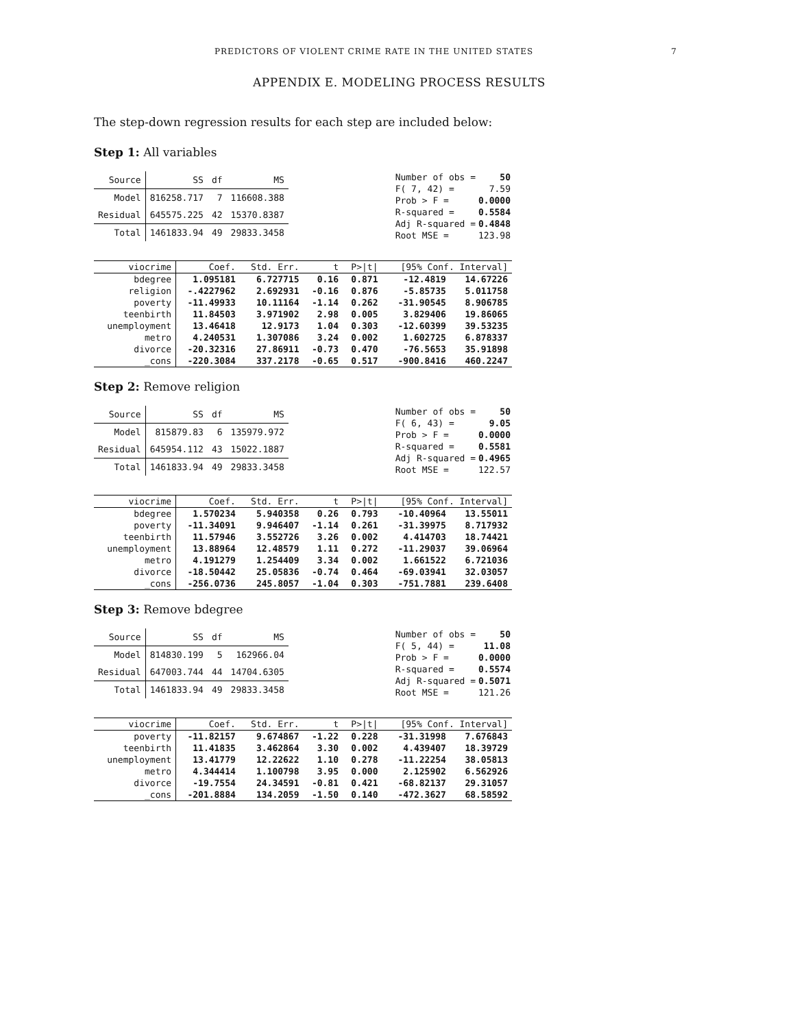PREDICTORS OF VIOLENT CRIME RATE IN THE UNITED STATES 7
APPENDIX E. MODELING PROCESS RESULTS
The step-down regression results for each step are included below:
Step 1: All variables
| Source | SS | df | MS |
| --- | --- | --- | --- |
| Model | 816258.717 | 7 | 116608.388 |
| Residual | 645575.225 | 42 | 15370.8387 |
| Total | 1461833.94 | 49 | 29833.3458 |
| Number of obs = | 50 |
| F( 7, 42) = | 7.59 |
| Prob > F = | 0.0000 |
| R-squared = | 0.5584 |
| Adj R-squared = | 0.4848 |
| Root MSE = | 123.98 |
| viocrime | Coef. | Std. Err. | t | P>/t/ | [95% Conf. Interval] | |
| --- | --- | --- | --- | --- | --- | --- |
| bdegree | 1.095181 | 6.727715 | 0.16 | 0.871 | -12.4819 | 14.67226 |
| religion | -.4227962 | 2.692931 | -0.16 | 0.876 | -5.85735 | 5.011758 |
| poverty | -11.49933 | 10.11164 | -1.14 | 0.262 | -31.90545 | 8.906785 |
| teenbirth | 11.84503 | 3.971902 | 2.98 | 0.005 | 3.829406 | 19.86065 |
| unemployment | 13.46418 | 12.9173 | 1.04 | 0.303 | -12.60399 | 39.53235 |
| metro | 4.240531 | 1.307086 | 3.24 | 0.002 | 1.602725 | 6.878337 |
| divorce | -20.32316 | 27.86911 | -0.73 | 0.470 | -76.5653 | 35.91898 |
| _cons | -220.3084 | 337.2178 | -0.65 | 0.517 | -900.8416 | 460.2247 |
Step 2: Remove religion
| Source | SS | df | MS |
| --- | --- | --- | --- |
| Model | 815879.83 | 6 | 135979.972 |
| Residual | 645954.112 | 43 | 15022.1887 |
| Total | 1461833.94 | 49 | 29833.3458 |
| Number of obs = | 50 |
| F( 6, 43) = | 9.05 |
| Prob > F = | 0.0000 |
| R-squared = | 0.5581 |
| Adj R-squared = | 0.4965 |
| Root MSE = | 122.57 |
| viocrime | Coef. | Std. Err. | t | P>/t/ | [95% Conf. Interval] | |
| --- | --- | --- | --- | --- | --- | --- |
| bdegree | 1.570234 | 5.940358 | 0.26 | 0.793 | -10.40964 | 13.55011 |
| poverty | -11.34091 | 9.946407 | -1.14 | 0.261 | -31.39975 | 8.717932 |
| teenbirth | 11.57946 | 3.552726 | 3.26 | 0.002 | 4.414703 | 18.74421 |
| unemployment | 13.88964 | 12.48579 | 1.11 | 0.272 | -11.29037 | 39.06964 |
| metro | 4.191279 | 1.254409 | 3.34 | 0.002 | 1.661522 | 6.721036 |
| divorce | -18.50442 | 25.05836 | -0.74 | 0.464 | -69.03941 | 32.03057 |
| _cons | -256.0736 | 245.8057 | -1.04 | 0.303 | -751.7881 | 239.6408 |
Step 3: Remove bdegree
| Source | SS | df | MS |
| --- | --- | --- | --- |
| Model | 814830.199 | 5 | 162966.04 |
| Residual | 647003.744 | 44 | 14704.6305 |
| Total | 1461833.94 | 49 | 29833.3458 |
| Number of obs = | 50 |
| F( 5, 44) = | 11.08 |
| Prob > F = | 0.0000 |
| R-squared = | 0.5574 |
| Adj R-squared = | 0.5071 |
| Root MSE = | 121.26 |
| viocrime | Coef. | Std. Err. | t | P>/t/ | [95% Conf. Interval] | |
| --- | --- | --- | --- | --- | --- | --- |
| poverty | -11.82157 | 9.674867 | -1.22 | 0.228 | -31.31998 | 7.676843 |
| teenbirth | 11.41835 | 3.462864 | 3.30 | 0.002 | 4.439407 | 18.39729 |
| unemployment | 13.41779 | 12.22622 | 1.10 | 0.278 | -11.22254 | 38.05813 |
| metro | 4.344414 | 1.100798 | 3.95 | 0.000 | 2.125902 | 6.562926 |
| divorce | -19.7554 | 24.34591 | -0.81 | 0.421 | -68.82137 | 29.31057 |
| _cons | -201.8884 | 134.2059 | -1.50 | 0.140 | -472.3627 | 68.58592 |